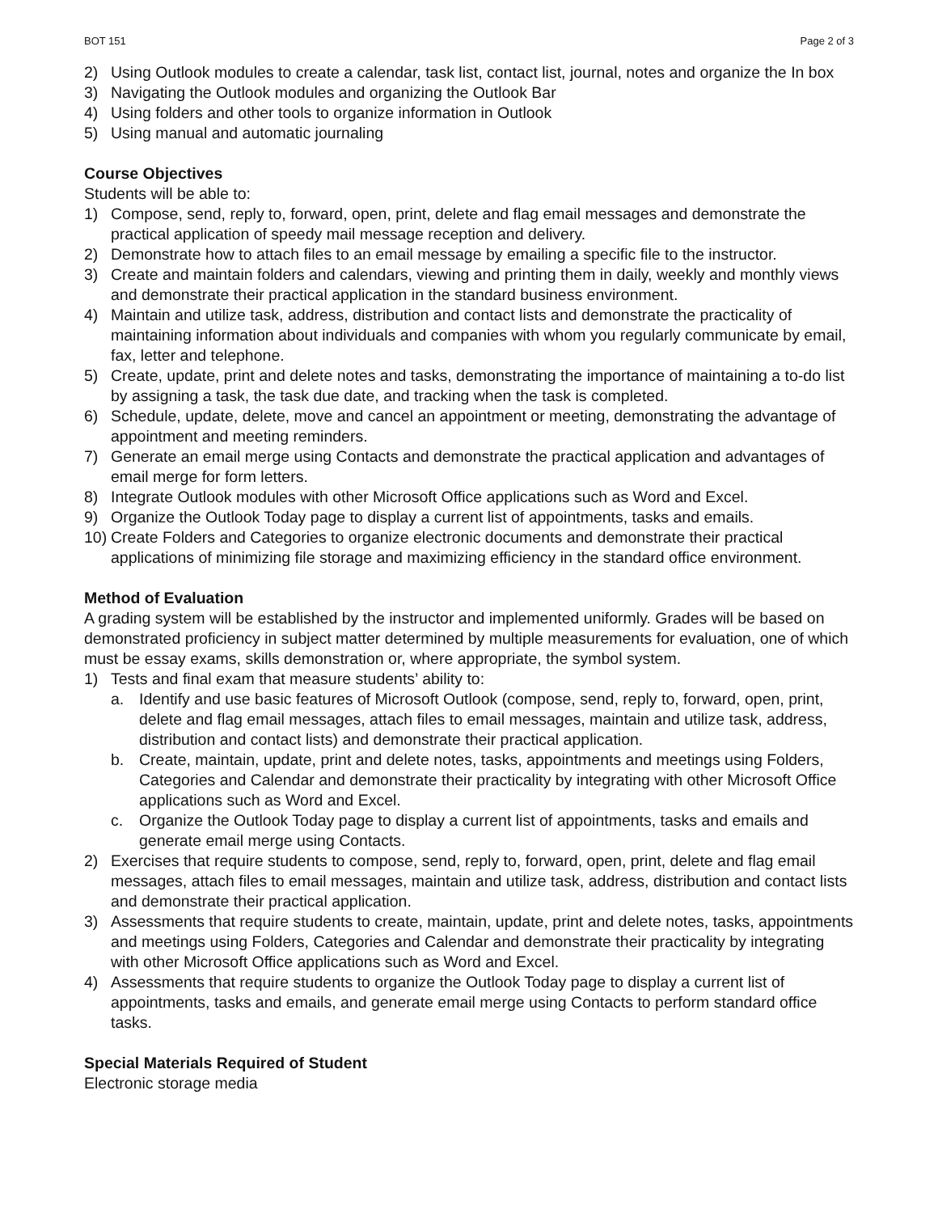BOT 151 Page 2 of 3
2) Using Outlook modules to create a calendar, task list, contact list, journal, notes and organize the In box
3) Navigating the Outlook modules and organizing the Outlook Bar
4) Using folders and other tools to organize information in Outlook
5) Using manual and automatic journaling
Course Objectives
Students will be able to:
1) Compose, send, reply to, forward, open, print, delete and flag email messages and demonstrate the practical application of speedy mail message reception and delivery.
2) Demonstrate how to attach files to an email message by emailing a specific file to the instructor.
3) Create and maintain folders and calendars, viewing and printing them in daily, weekly and monthly views and demonstrate their practical application in the standard business environment.
4) Maintain and utilize task, address, distribution and contact lists and demonstrate the practicality of maintaining information about individuals and companies with whom you regularly communicate by email, fax, letter and telephone.
5) Create, update, print and delete notes and tasks, demonstrating the importance of maintaining a to-do list by assigning a task, the task due date, and tracking when the task is completed.
6) Schedule, update, delete, move and cancel an appointment or meeting, demonstrating the advantage of appointment and meeting reminders.
7) Generate an email merge using Contacts and demonstrate the practical application and advantages of email merge for form letters.
8) Integrate Outlook modules with other Microsoft Office applications such as Word and Excel.
9) Organize the Outlook Today page to display a current list of appointments, tasks and emails.
10) Create Folders and Categories to organize electronic documents and demonstrate their practical applications of minimizing file storage and maximizing efficiency in the standard office environment.
Method of Evaluation
A grading system will be established by the instructor and implemented uniformly. Grades will be based on demonstrated proficiency in subject matter determined by multiple measurements for evaluation, one of which must be essay exams, skills demonstration or, where appropriate, the symbol system.
1) Tests and final exam that measure students’ ability to:
a. Identify and use basic features of Microsoft Outlook (compose, send, reply to, forward, open, print, delete and flag email messages, attach files to email messages, maintain and utilize task, address, distribution and contact lists) and demonstrate their practical application.
b. Create, maintain, update, print and delete notes, tasks, appointments and meetings using Folders, Categories and Calendar and demonstrate their practicality by integrating with other Microsoft Office applications such as Word and Excel.
c. Organize the Outlook Today page to display a current list of appointments, tasks and emails and generate email merge using Contacts.
2) Exercises that require students to compose, send, reply to, forward, open, print, delete and flag email messages, attach files to email messages, maintain and utilize task, address, distribution and contact lists and demonstrate their practical application.
3) Assessments that require students to create, maintain, update, print and delete notes, tasks, appointments and meetings using Folders, Categories and Calendar and demonstrate their practicality by integrating with other Microsoft Office applications such as Word and Excel.
4) Assessments that require students to organize the Outlook Today page to display a current list of appointments, tasks and emails, and generate email merge using Contacts to perform standard office tasks.
Special Materials Required of Student
Electronic storage media